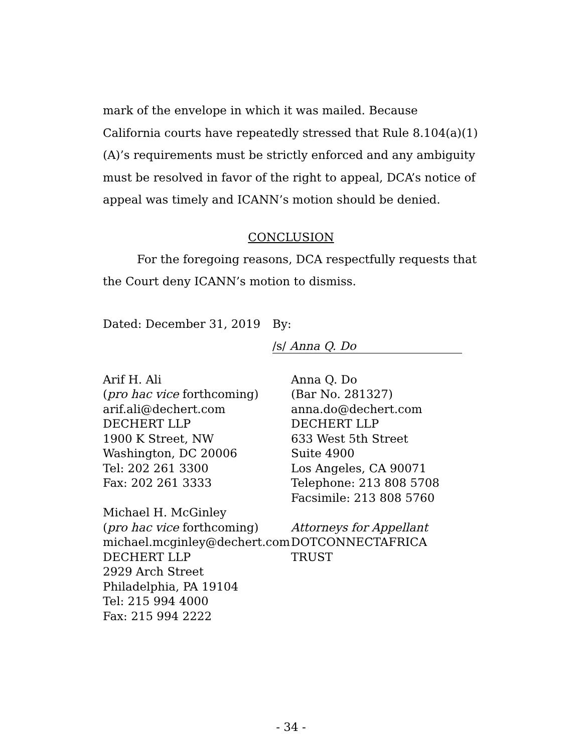mark of the envelope in which it was mailed. Because California courts have repeatedly stressed that Rule 8.104(a)(1)(A)’s requirements must be strictly enforced and any ambiguity must be resolved in favor of the right to appeal, DCA’s notice of appeal was timely and ICANN’s motion should be denied.
CONCLUSION
For the foregoing reasons, DCA respectfully requests that the Court deny ICANN’s motion to dismiss.
Dated: December 31, 2019 By: /s/ Anna Q. Do
Arif H. Ali
(pro hac vice forthcoming)
arif.ali@dechert.com
DECHERT LLP
1900 K Street, NW
Washington, DC 20006
Tel: 202 261 3300
Fax: 202 261 3333
Michael H. McGinley
(pro hac vice forthcoming)
michael.mcginley@dechert.com
DECHERT LLP
2929 Arch Street
Philadelphia, PA 19104
Tel: 215 994 4000
Fax: 215 994 2222
Anna Q. Do
(Bar No. 281327)
anna.do@dechert.com
DECHERT LLP
633 West 5th Street
Suite 4900
Los Angeles, CA 90071
Telephone: 213 808 5708
Facsimile: 213 808 5760
Attorneys for Appellant
DOTCONNECTAFRICA
TRUST
- 34 -